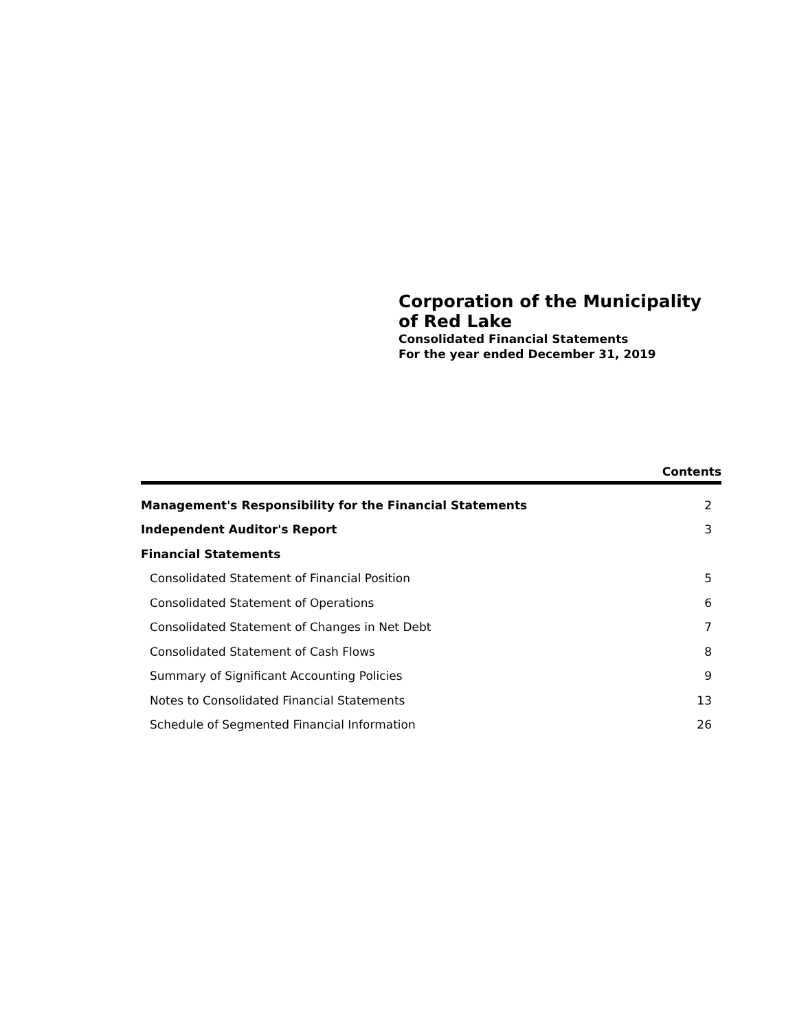Corporation of the Municipality
of Red Lake
Consolidated Financial Statements
For the year ended December 31, 2019
Contents
| Management's Responsibility for the Financial Statements | 2 |
| Independent Auditor's Report | 3 |
| Financial Statements | |
| Consolidated Statement of Financial Position | 5 |
| Consolidated Statement of Operations | 6 |
| Consolidated Statement of Changes in Net Debt | 7 |
| Consolidated Statement of Cash Flows | 8 |
| Summary of Significant Accounting Policies | 9 |
| Notes to Consolidated Financial Statements | 13 |
| Schedule of Segmented Financial Information | 26 |